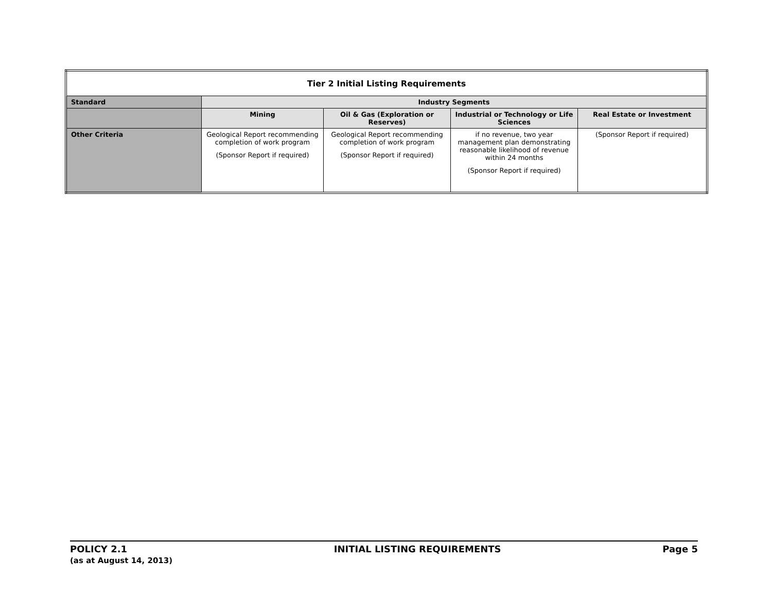| Tier 2 Initial Listing Requirements | | | | |
| --- | --- | --- | --- | --- |
| Standard | Industry Segments | | | |
| | Mining | Oil & Gas (Exploration or Reserves) | Industrial or Technology or Life Sciences | Real Estate or Investment |
| Other Criteria | Geological Report recommending completion of work program (Sponsor Report if required) | Geological Report recommending completion of work program (Sponsor Report if required) | if no revenue, two year management plan demonstrating reasonable likelihood of revenue within 24 months (Sponsor Report if required) | (Sponsor Report if required) |
POLICY 2.1
(as at August 14, 2013)
INITIAL LISTING REQUIREMENTS Page 5